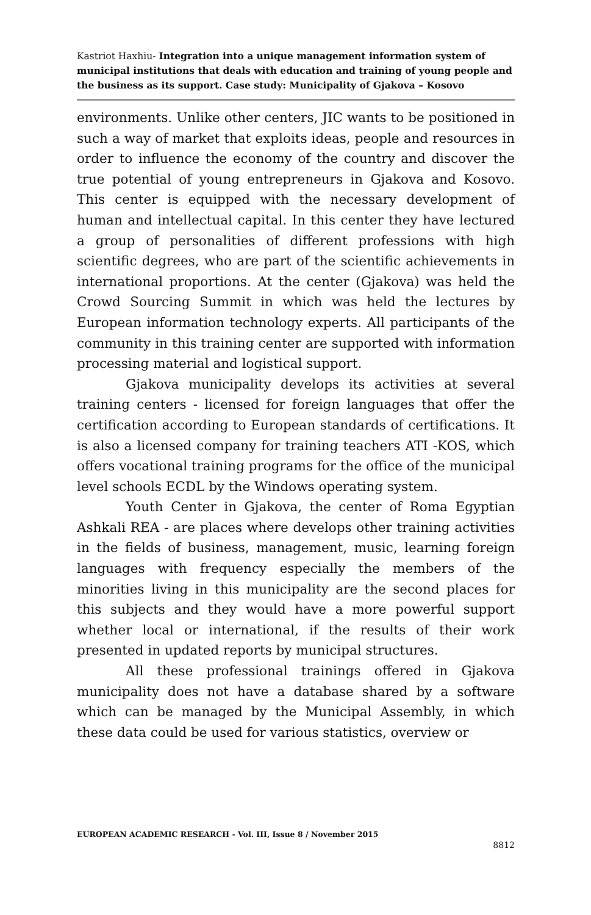Kastriot Haxhiu- Integration into a unique management information system of municipal institutions that deals with education and training of young people and the business as its support. Case study: Municipality of Gjakova – Kosovo
environments. Unlike other centers, JIC wants to be positioned in such a way of market that exploits ideas, people and resources in order to influence the economy of the country and discover the true potential of young entrepreneurs in Gjakova and Kosovo. This center is equipped with the necessary development of human and intellectual capital. In this center they have lectured a group of personalities of different professions with high scientific degrees, who are part of the scientific achievements in international proportions. At the center (Gjakova) was held the Crowd Sourcing Summit in which was held the lectures by European information technology experts. All participants of the community in this training center are supported with information processing material and logistical support.
Gjakova municipality develops its activities at several training centers - licensed for foreign languages that offer the certification according to European standards of certifications. It is also a licensed company for training teachers ATI -KOS, which offers vocational training programs for the office of the municipal level schools ECDL by the Windows operating system.
Youth Center in Gjakova, the center of Roma Egyptian Ashkali REA - are places where develops other training activities in the fields of business, management, music, learning foreign languages with frequency especially the members of the minorities living in this municipality are the second places for this subjects and they would have a more powerful support whether local or international, if the results of their work presented in updated reports by municipal structures.
All these professional trainings offered in Gjakova municipality does not have a database shared by a software which can be managed by the Municipal Assembly, in which these data could be used for various statistics, overview or
EUROPEAN ACADEMIC RESEARCH - Vol. III, Issue 8 / November 2015
8812